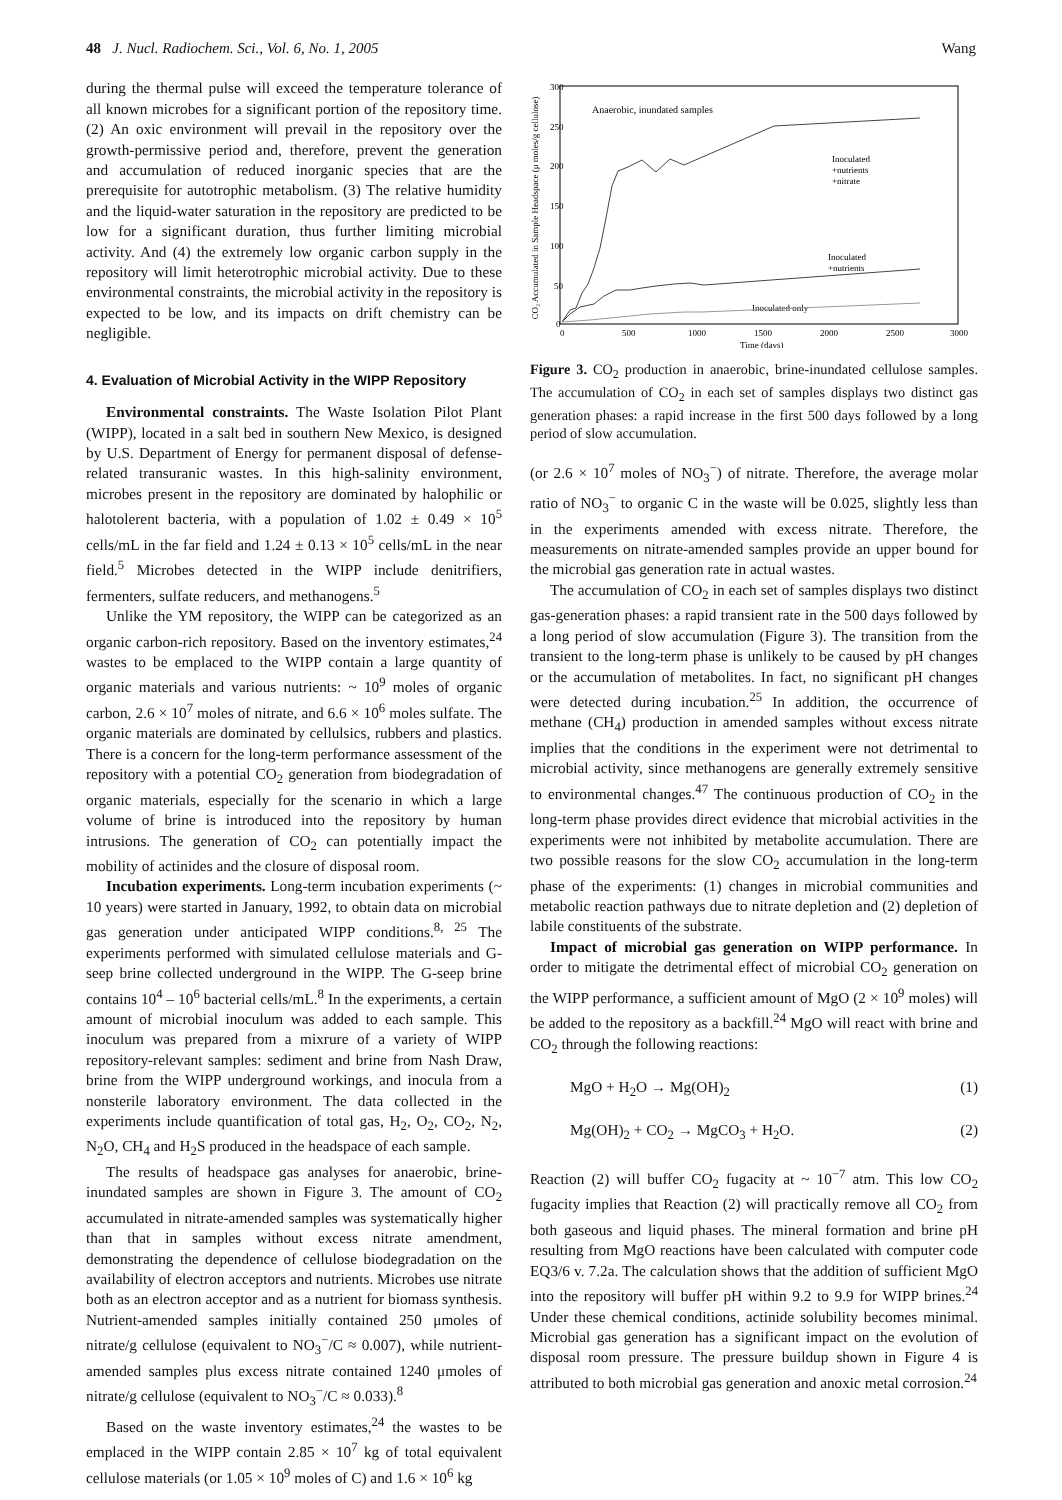48 J. Nucl. Radiochem. Sci., Vol. 6, No. 1, 2005 Wang
during the thermal pulse will exceed the temperature tolerance of all known microbes for a significant portion of the repository time. (2) An oxic environment will prevail in the repository over the growth-permissive period and, therefore, prevent the generation and accumulation of reduced inorganic species that are the prerequisite for autotrophic metabolism. (3) The relative humidity and the liquid-water saturation in the repository are predicted to be low for a significant duration, thus further limiting microbial activity. And (4) the extremely low organic carbon supply in the repository will limit heterotrophic microbial activity. Due to these environmental constraints, the microbial activity in the repository is expected to be low, and its impacts on drift chemistry can be negligible.
4. Evaluation of Microbial Activity in the WIPP Repository
Environmental constraints. The Waste Isolation Pilot Plant (WIPP), located in a salt bed in southern New Mexico, is designed by U.S. Department of Energy for permanent disposal of defense-related transuranic wastes. In this high-salinity environment, microbes present in the repository are dominated by halophilic or halotolerent bacteria, with a population of 1.02 ± 0.49 × 10<sup>5</sup> cells/mL in the far field and 1.24 ± 0.13 × 10<sup>5</sup> cells/mL in the near field.<sup>5</sup> Microbes detected in the WIPP include denitrifiers, fermenters, sulfate reducers, and methanogens.<sup>5</sup>
Unlike the YM repository, the WIPP can be categorized as an organic carbon-rich repository. Based on the inventory estimates,<sup>24</sup> wastes to be emplaced to the WIPP contain a large quantity of organic materials and various nutrients: ~ 10<sup>9</sup> moles of organic carbon, 2.6 × 10<sup>7</sup> moles of nitrate, and 6.6 × 10<sup>6</sup> moles sulfate. The organic materials are dominated by cellulsics, rubbers and plastics. There is a concern for the long-term performance assessment of the repository with a potential CO<sub>2</sub> generation from biodegradation of organic materials, especially for the scenario in which a large volume of brine is introduced into the repository by human intrusions. The generation of CO<sub>2</sub> can potentially impact the mobility of actinides and the closure of disposal room.
Incubation experiments. Long-term incubation experiments (~ 10 years) were started in January, 1992, to obtain data on microbial gas generation under anticipated WIPP conditions.<sup>8, 25</sup> The experiments performed with simulated cellulose materials and G-seep brine collected underground in the WIPP. The G-seep brine contains 10<sup>4</sup> – 10<sup>6</sup> bacterial cells/mL.<sup>8</sup> In the experiments, a certain amount of microbial inoculum was added to each sample. This inoculum was prepared from a mixrure of a variety of WIPP repository-relevant samples: sediment and brine from Nash Draw, brine from the WIPP underground workings, and inocula from a nonsterile laboratory environment. The data collected in the experiments include quantification of total gas, H<sub>2</sub>, O<sub>2</sub>, CO<sub>2</sub>, N<sub>2</sub>, N<sub>2</sub>O, CH<sub>4</sub> and H<sub>2</sub>S produced in the headspace of each sample.
The results of headspace gas analyses for anaerobic, brine-inundated samples are shown in Figure 3. The amount of CO<sub>2</sub> accumulated in nitrate-amended samples was systematically higher than that in samples without excess nitrate amendment, demonstrating the dependence of cellulose biodegradation on the availability of electron acceptors and nutrients. Microbes use nitrate both as an electron acceptor and as a nutrient for biomass synthesis. Nutrient-amended samples initially contained 250 μmoles of nitrate/g cellulose (equivalent to NO<sub>3</sub><sup>−</sup>/C ≈ 0.007), while nutrient-amended samples plus excess nitrate contained 1240 μmoles of nitrate/g cellulose (equivalent to NO<sub>3</sub><sup>−</sup>/C ≈ 0.033).<sup>8</sup>
Based on the waste inventory estimates,<sup>24</sup> the wastes to be emplaced in the WIPP contain 2.85 × 10<sup>7</sup> kg of total equivalent cellulose materials (or 1.05 × 10<sup>9</sup> moles of C) and 1.6 × 10<sup>6</sup> kg
CO₂ Accumulated in Sample Headspace (μ moles/g cellulose)
300
250
200
150
100
50
0
0
500
1000
1500
2000
2500
3000
Time (days)
Anaerobic, inundated samples
Inoculated
+nutrients
+nitrate
Inoculated
+nutrients
Inoculated only
Figure 3. CO<sub>2</sub> production in anaerobic, brine-inundated cellulose samples. The accumulation of CO<sub>2</sub> in each set of samples displays two distinct gas generation phases: a rapid increase in the first 500 days followed by a long period of slow accumulation.
(or 2.6 × 10<sup>7</sup> moles of NO<sub>3</sub><sup>−</sup>) of nitrate. Therefore, the average molar ratio of NO<sub>3</sub><sup>−</sup> to organic C in the waste will be 0.025, slightly less than in the experiments amended with excess nitrate. Therefore, the measurements on nitrate-amended samples provide an upper bound for the microbial gas generation rate in actual wastes.
The accumulation of CO<sub>2</sub> in each set of samples displays two distinct gas-generation phases: a rapid transient rate in the 500 days followed by a long period of slow accumulation (Figure 3). The transition from the transient to the long-term phase is unlikely to be caused by pH changes or the accumulation of metabolites. In fact, no significant pH changes were detected during incubation.<sup>25</sup> In addition, the occurrence of methane (CH<sub>4</sub>) production in amended samples without excess nitrate implies that the conditions in the experiment were not detrimental to microbial activity, since methanogens are generally extremely sensitive to environmental changes.<sup>47</sup> The continuous production of CO<sub>2</sub> in the long-term phase provides direct evidence that microbial activities in the experiments were not inhibited by metabolite accumulation. There are two possible reasons for the slow CO<sub>2</sub> accumulation in the long-term phase of the experiments: (1) changes in microbial communities and metabolic reaction pathways due to nitrate depletion and (2) depletion of labile constituents of the substrate.
Impact of microbial gas generation on WIPP performance. In order to mitigate the detrimental effect of microbial CO<sub>2</sub> generation on the WIPP performance, a sufficient amount of MgO (2 × 10<sup>9</sup> moles) will be added to the repository as a backfill.<sup>24</sup> MgO will react with brine and CO<sub>2</sub> through the following reactions:
MgO + H<sub>2</sub>O → Mg(OH)<sub>2</sub> (1)
Mg(OH)<sub>2</sub> + CO<sub>2</sub> → MgCO<sub>3</sub> + H<sub>2</sub>O. (2)
Reaction (2) will buffer CO<sub>2</sub> fugacity at ~ 10<sup>−7</sup> atm. This low CO<sub>2</sub> fugacity implies that Reaction (2) will practically remove all CO<sub>2</sub> from both gaseous and liquid phases. The mineral formation and brine pH resulting from MgO reactions have been calculated with computer code EQ3/6 v. 7.2a. The calculation shows that the addition of sufficient MgO into the repository will buffer pH within 9.2 to 9.9 for WIPP brines.<sup>24</sup> Under these chemical conditions, actinide solubility becomes minimal. Microbial gas generation has a significant impact on the evolution of disposal room pressure. The pressure buildup shown in Figure 4 is attributed to both microbial gas generation and anoxic metal corrosion.<sup>24</sup>